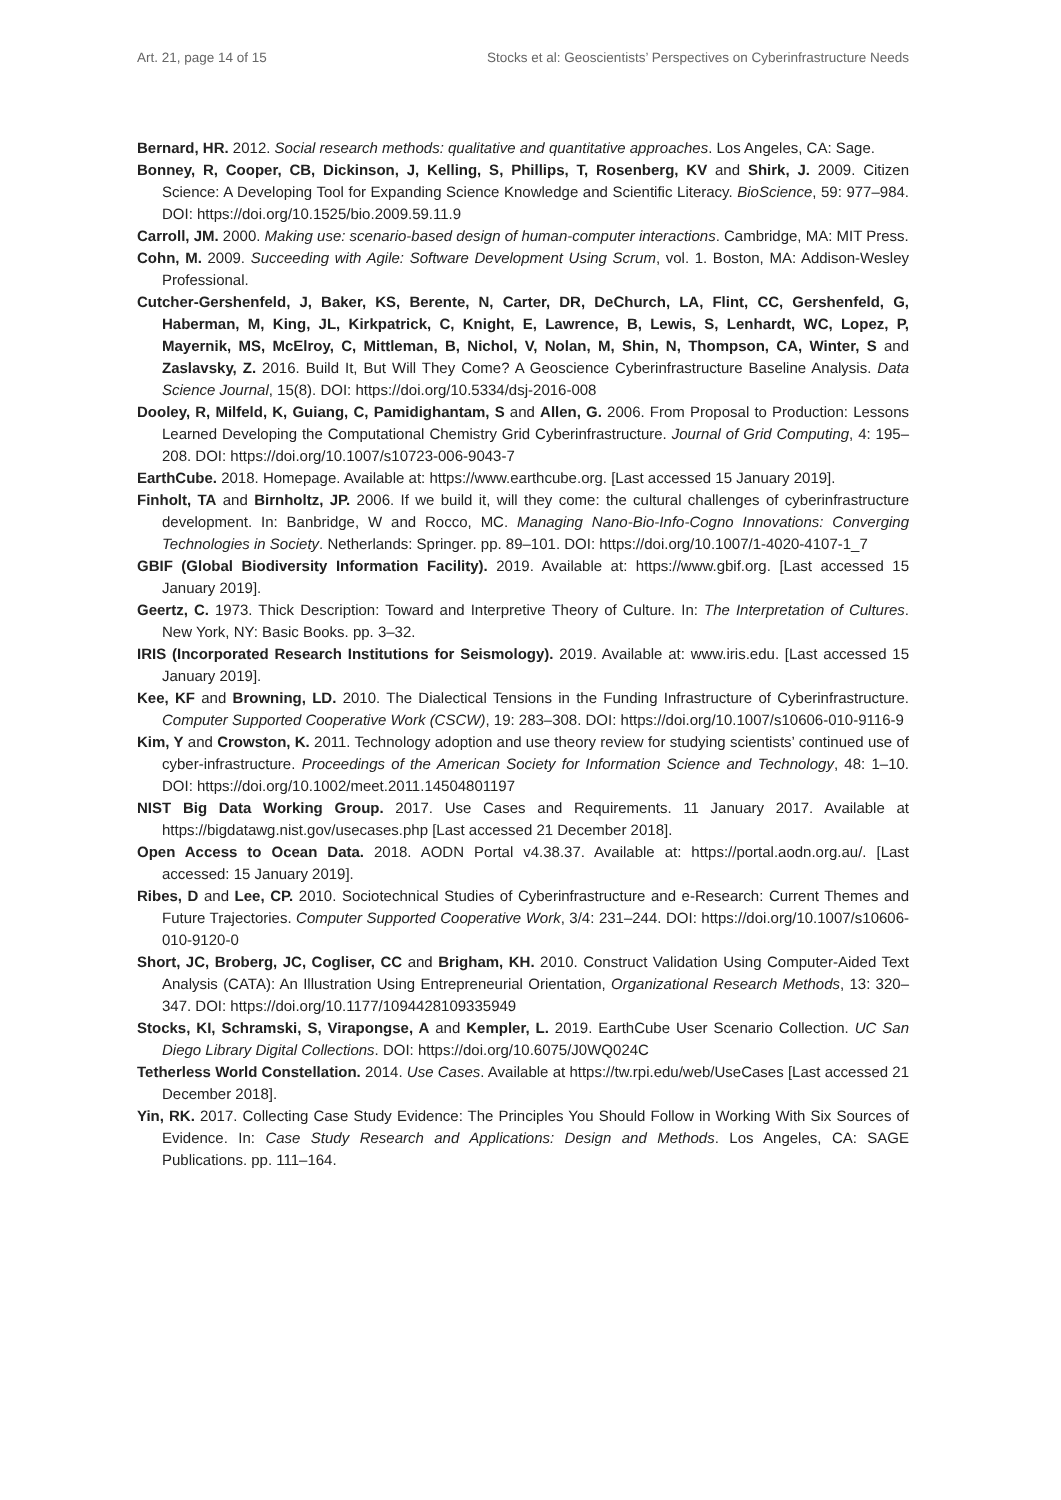Art. 21, page 14 of 15 Stocks et al: Geoscientists’ Perspectives on Cyberinfrastructure Needs
Bernard, HR. 2012. Social research methods: qualitative and quantitative approaches. Los Angeles, CA: Sage.
Bonney, R, Cooper, CB, Dickinson, J, Kelling, S, Phillips, T, Rosenberg, KV and Shirk, J. 2009. Citizen Science: A Developing Tool for Expanding Science Knowledge and Scientific Literacy. BioScience, 59: 977–984. DOI: https://doi.org/10.1525/bio.2009.59.11.9
Carroll, JM. 2000. Making use: scenario-based design of human-computer interactions. Cambridge, MA: MIT Press.
Cohn, M. 2009. Succeeding with Agile: Software Development Using Scrum, vol. 1. Boston, MA: Addison-Wesley Professional.
Cutcher-Gershenfeld, J, Baker, KS, Berente, N, Carter, DR, DeChurch, LA, Flint, CC, Gershenfeld, G, Haberman, M, King, JL, Kirkpatrick, C, Knight, E, Lawrence, B, Lewis, S, Lenhardt, WC, Lopez, P, Mayernik, MS, McElroy, C, Mittleman, B, Nichol, V, Nolan, M, Shin, N, Thompson, CA, Winter, S and Zaslavsky, Z. 2016. Build It, But Will They Come? A Geoscience Cyberinfrastructure Baseline Analysis. Data Science Journal, 15(8). DOI: https://doi.org/10.5334/dsj-2016-008
Dooley, R, Milfeld, K, Guiang, C, Pamidighantam, S and Allen, G. 2006. From Proposal to Production: Lessons Learned Developing the Computational Chemistry Grid Cyberinfrastructure. Journal of Grid Computing, 4: 195–208. DOI: https://doi.org/10.1007/s10723-006-9043-7
EarthCube. 2018. Homepage. Available at: https://www.earthcube.org. [Last accessed 15 January 2019].
Finholt, TA and Birnholtz, JP. 2006. If we build it, will they come: the cultural challenges of cyberinfrastructure development. In: Banbridge, W and Rocco, MC. Managing Nano-Bio-Info-Cogno Innovations: Converging Technologies in Society. Netherlands: Springer. pp. 89–101. DOI: https://doi.org/10.1007/1-4020-4107-1_7
GBIF (Global Biodiversity Information Facility). 2019. Available at: https://www.gbif.org. [Last accessed 15 January 2019].
Geertz, C. 1973. Thick Description: Toward and Interpretive Theory of Culture. In: The Interpretation of Cultures. New York, NY: Basic Books. pp. 3–32.
IRIS (Incorporated Research Institutions for Seismology). 2019. Available at: www.iris.edu. [Last accessed 15 January 2019].
Kee, KF and Browning, LD. 2010. The Dialectical Tensions in the Funding Infrastructure of Cyberinfrastructure. Computer Supported Cooperative Work (CSCW), 19: 283–308. DOI: https://doi.org/10.1007/s10606-010-9116-9
Kim, Y and Crowston, K. 2011. Technology adoption and use theory review for studying scientists’ continued use of cyber-infrastructure. Proceedings of the American Society for Information Science and Technology, 48: 1–10. DOI: https://doi.org/10.1002/meet.2011.14504801197
NIST Big Data Working Group. 2017. Use Cases and Requirements. 11 January 2017. Available at https://bigdatawg.nist.gov/usecases.php [Last accessed 21 December 2018].
Open Access to Ocean Data. 2018. AODN Portal v4.38.37. Available at: https://portal.aodn.org.au/. [Last accessed: 15 January 2019].
Ribes, D and Lee, CP. 2010. Sociotechnical Studies of Cyberinfrastructure and e-Research: Current Themes and Future Trajectories. Computer Supported Cooperative Work, 3/4: 231–244. DOI: https://doi.org/10.1007/s10606-010-9120-0
Short, JC, Broberg, JC, Cogliser, CC and Brigham, KH. 2010. Construct Validation Using Computer-Aided Text Analysis (CATA): An Illustration Using Entrepreneurial Orientation, Organizational Research Methods, 13: 320–347. DOI: https://doi.org/10.1177/1094428109335949
Stocks, KI, Schramski, S, Virapongse, A and Kempler, L. 2019. EarthCube User Scenario Collection. UC San Diego Library Digital Collections. DOI: https://doi.org/10.6075/J0WQ024C
Tetherless World Constellation. 2014. Use Cases. Available at https://tw.rpi.edu/web/UseCases [Last accessed 21 December 2018].
Yin, RK. 2017. Collecting Case Study Evidence: The Principles You Should Follow in Working With Six Sources of Evidence. In: Case Study Research and Applications: Design and Methods. Los Angeles, CA: SAGE Publications. pp. 111–164.